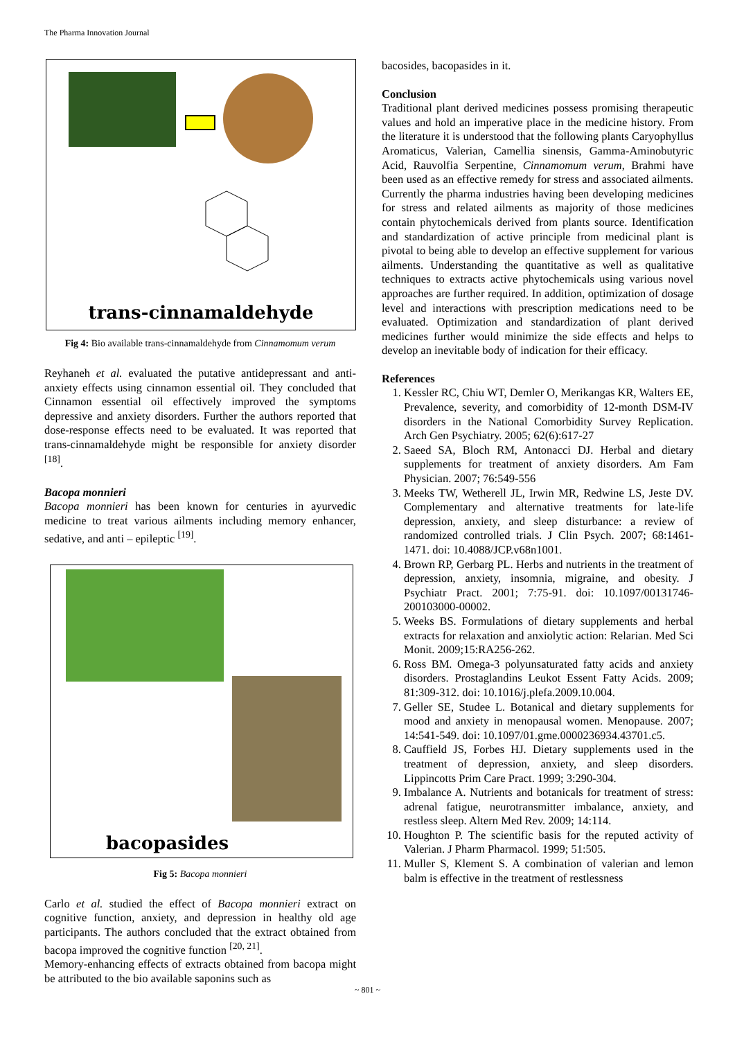The Pharma Innovation Journal
trans-cinnamaldehyde
Fig 4: Bio available trans-cinnamaldehyde from Cinnamomum verum
Reyhaneh et al. evaluated the putative antidepressant and anti-anxiety effects using cinnamon essential oil. They concluded that Cinnamon essential oil effectively improved the symptoms depressive and anxiety disorders. Further the authors reported that dose-response effects need to be evaluated. It was reported that trans-cinnamaldehyde might be responsible for anxiety disorder <sup>[18]</sup>.
Bacopa monnieri
Bacopa monnieri has been known for centuries in ayurvedic medicine to treat various ailments including memory enhancer, sedative, and anti – epileptic <sup>[19]</sup>.
bacopasides
Fig 5: Bacopa monnieri
Carlo et al. studied the effect of Bacopa monnieri extract on cognitive function, anxiety, and depression in healthy old age participants. The authors concluded that the extract obtained from bacopa improved the cognitive function <sup>[20, 21]</sup>.
Memory-enhancing effects of extracts obtained from bacopa might be attributed to the bio available saponins such as
bacosides, bacopasides in it.
Conclusion
Traditional plant derived medicines possess promising therapeutic values and hold an imperative place in the medicine history. From the literature it is understood that the following plants Caryophyllus Aromaticus, Valerian, Camellia sinensis, Gamma-Aminobutyric Acid, Rauvolfia Serpentine, Cinnamomum verum, Brahmi have been used as an effective remedy for stress and associated ailments. Currently the pharma industries having been developing medicines for stress and related ailments as majority of those medicines contain phytochemicals derived from plants source. Identification and standardization of active principle from medicinal plant is pivotal to being able to develop an effective supplement for various ailments. Understanding the quantitative as well as qualitative techniques to extracts active phytochemicals using various novel approaches are further required. In addition, optimization of dosage level and interactions with prescription medications need to be evaluated. Optimization and standardization of plant derived medicines further would minimize the side effects and helps to develop an inevitable body of indication for their efficacy.
References
1. Kessler RC, Chiu WT, Demler O, Merikangas KR, Walters EE, Prevalence, severity, and comorbidity of 12-month DSM-IV disorders in the National Comorbidity Survey Replication. Arch Gen Psychiatry. 2005; 62(6):617-27
2. Saeed SA, Bloch RM, Antonacci DJ. Herbal and dietary supplements for treatment of anxiety disorders. Am Fam Physician. 2007; 76:549-556
3. Meeks TW, Wetherell JL, Irwin MR, Redwine LS, Jeste DV. Complementary and alternative treatments for late-life depression, anxiety, and sleep disturbance: a review of randomized controlled trials. J Clin Psych. 2007; 68:1461-1471. doi: 10.4088/JCP.v68n1001.
4. Brown RP, Gerbarg PL. Herbs and nutrients in the treatment of depression, anxiety, insomnia, migraine, and obesity. J Psychiatr Pract. 2001; 7:75-91. doi: 10.1097/00131746-200103000-00002.
5. Weeks BS. Formulations of dietary supplements and herbal extracts for relaxation and anxiolytic action: Relarian. Med Sci Monit. 2009;15:RA256-262.
6. Ross BM. Omega-3 polyunsaturated fatty acids and anxiety disorders. Prostaglandins Leukot Essent Fatty Acids. 2009; 81:309-312. doi: 10.1016/j.plefa.2009.10.004.
7. Geller SE, Studee L. Botanical and dietary supplements for mood and anxiety in menopausal women. Menopause. 2007; 14:541-549. doi: 10.1097/01.gme.0000236934.43701.c5.
8. Cauffield JS, Forbes HJ. Dietary supplements used in the treatment of depression, anxiety, and sleep disorders. Lippincotts Prim Care Pract. 1999; 3:290-304.
9. Imbalance A. Nutrients and botanicals for treatment of stress: adrenal fatigue, neurotransmitter imbalance, anxiety, and restless sleep. Altern Med Rev. 2009; 14:114.
10. Houghton P. The scientific basis for the reputed activity of Valerian. J Pharm Pharmacol. 1999; 51:505.
11. Muller S, Klement S. A combination of valerian and lemon balm is effective in the treatment of restlessness
~ 801 ~